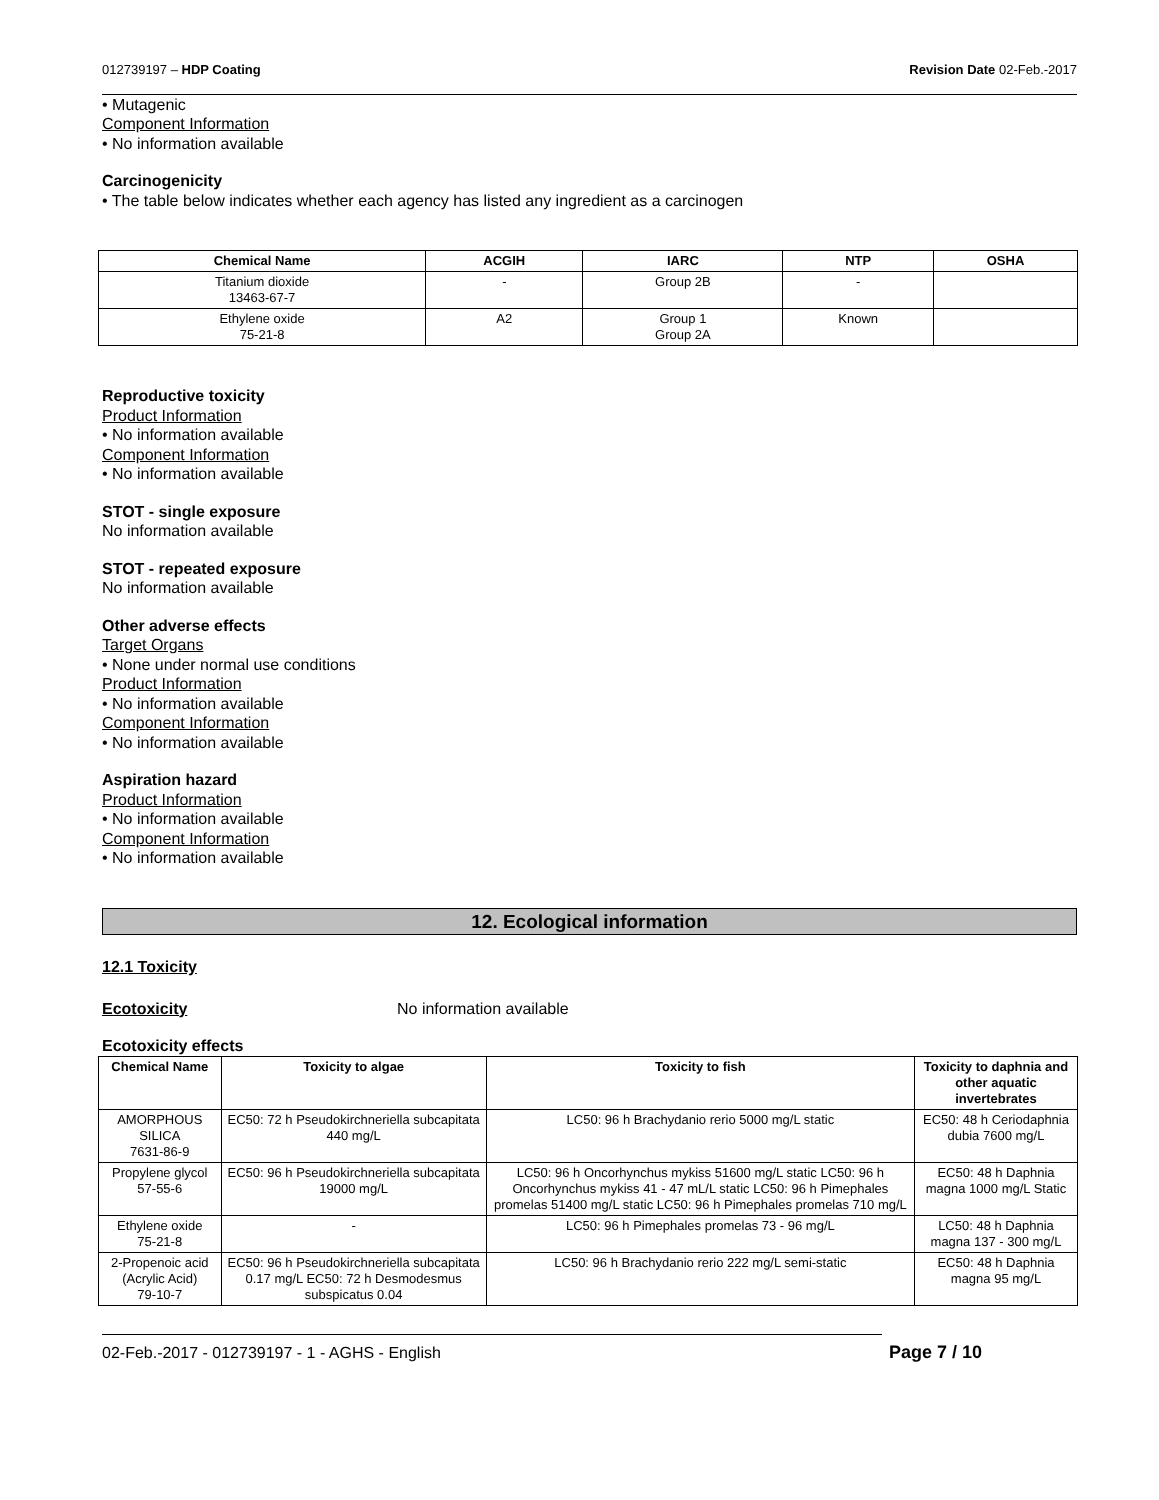012739197 – HDP Coating Revision Date 02-Feb.-2017
• Mutagenic
Component Information
• No information available
Carcinogenicity
• The table below indicates whether each agency has listed any ingredient as a carcinogen
| Chemical Name | ACGIH | IARC | NTP | OSHA |
| --- | --- | --- | --- | --- |
| Titanium dioxide 13463-67-7 | - | Group 2B | - | |
| Ethylene oxide 75-21-8 | A2 | Group 1 Group 2A | Known | |
Reproductive toxicity
Product Information
• No information available
Component Information
• No information available
STOT - single exposure
No information available
STOT - repeated exposure
No information available
Other adverse effects
Target Organs
• None under normal use conditions
Product Information
• No information available
Component Information
• No information available
Aspiration hazard
Product Information
• No information available
Component Information
• No information available
12. Ecological information
12.1 Toxicity
Ecotoxicity No information available
Ecotoxicity effects
| Chemical Name | Toxicity to algae | Toxicity to fish | Toxicity to daphnia and other aquatic invertebrates |
| --- | --- | --- | --- |
| AMORPHOUS SILICA 7631-86-9 | EC50: 72 h Pseudokirchneriella subcapitata 440 mg/L | LC50: 96 h Brachydanio rerio 5000 mg/L static | EC50: 48 h Ceriodaphnia dubia 7600 mg/L |
| Propylene glycol 57-55-6 | EC50: 96 h Pseudokirchneriella subcapitata 19000 mg/L | LC50: 96 h Oncorhynchus mykiss 51600 mg/L static LC50: 96 h Oncorhynchus mykiss 41 - 47 mL/L static LC50: 96 h Pimephales promelas 51400 mg/L static LC50: 96 h Pimephales promelas 710 mg/L | EC50: 48 h Daphnia magna 1000 mg/L Static |
| Ethylene oxide 75-21-8 | - | LC50: 96 h Pimephales promelas 73 - 96 mg/L | LC50: 48 h Daphnia magna 137 - 300 mg/L |
| 2-Propenoic acid (Acrylic Acid) 79-10-7 | EC50: 96 h Pseudokirchneriella subcapitata 0.17 mg/L EC50: 72 h Desmodesmus subspicatus 0.04 | LC50: 96 h Brachydanio rerio 222 mg/L semi-static | EC50: 48 h Daphnia magna 95 mg/L |
02-Feb.-2017 - 012739197 - 1 - AGHS - English Page 7 / 10